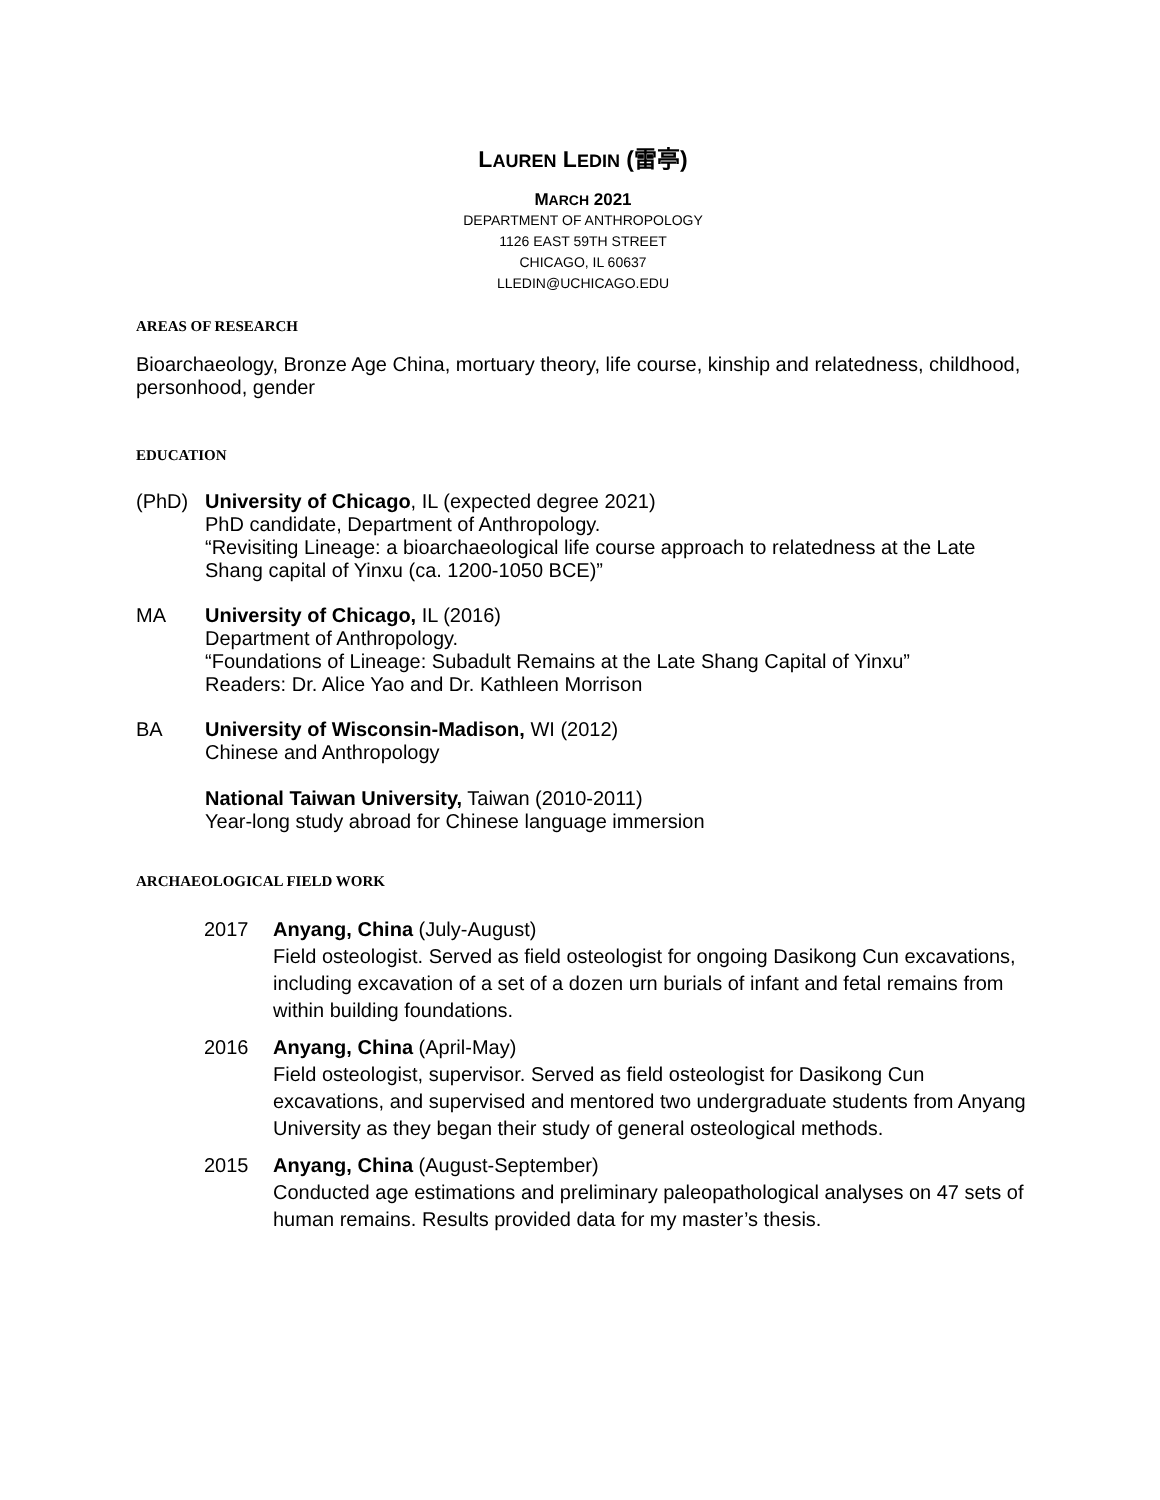LAUREN LEDIN (雷亭)
MARCH 2021
DEPARTMENT OF ANTHROPOLOGY
1126 EAST 59TH STREET
CHICAGO, IL 60637
LLEDIN@UCHICAGO.EDU
AREAS OF RESEARCH
Bioarchaeology, Bronze Age China, mortuary theory, life course, kinship and relatedness, childhood, personhood, gender
EDUCATION
(PhD) University of Chicago, IL (expected degree 2021)
PhD candidate, Department of Anthropology.
“Revisiting Lineage: a bioarchaeological life course approach to relatedness at the Late Shang capital of Yinxu (ca. 1200-1050 BCE)”
MA University of Chicago, IL (2016)
Department of Anthropology.
“Foundations of Lineage: Subadult Remains at the Late Shang Capital of Yinxu”
Readers: Dr. Alice Yao and Dr. Kathleen Morrison
BA University of Wisconsin-Madison, WI (2012)
Chinese and Anthropology
National Taiwan University, Taiwan (2010-2011)
Year-long study abroad for Chinese language immersion
ARCHAEOLOGICAL FIELD WORK
2017 Anyang, China (July-August)
Field osteologist. Served as field osteologist for ongoing Dasikong Cun excavations, including excavation of a set of a dozen urn burials of infant and fetal remains from within building foundations.
2016 Anyang, China (April-May)
Field osteologist, supervisor. Served as field osteologist for Dasikong Cun excavations, and supervised and mentored two undergraduate students from Anyang University as they began their study of general osteological methods.
2015 Anyang, China (August-September)
Conducted age estimations and preliminary paleopathological analyses on 47 sets of human remains. Results provided data for my master’s thesis.